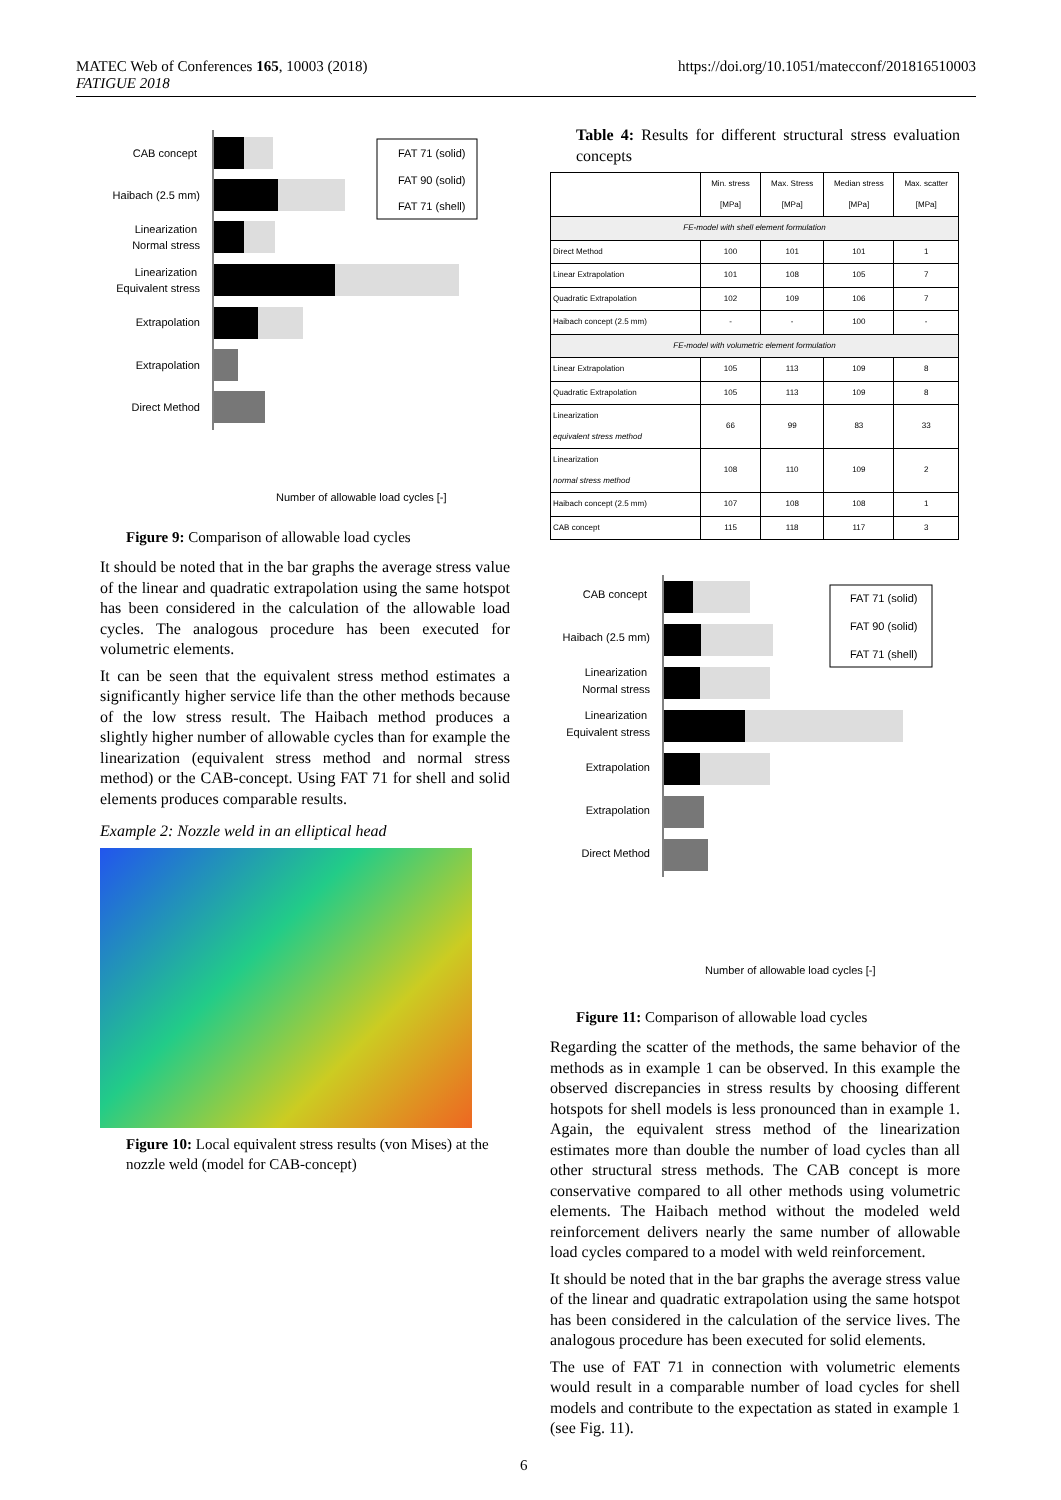https://doi.org/10.1051/matecconf/201816510003 MATEC Web of Conferences 165, 10003 (2018)
FATIGUE 2018
CAB concept
Haibach (2.5 mm)
Linearization
Normal stress
Linearization
Equivalent stress
Extrapolation
Extrapolation
Direct Method
FAT 71 (solid)
FAT 90 (solid)
FAT 71 (shell)
Number of allowable load cycles [-]
Figure 9: Comparison of allowable load cycles
It should be noted that in the bar graphs the average stress value of the linear and quadratic extrapolation using the same hotspot has been considered in the calculation of the allowable load cycles. The analogous procedure has been executed for volumetric elements.
It can be seen that the equivalent stress method estimates a significantly higher service life than the other methods because of the low stress result. The Haibach method produces a slightly higher number of allowable cycles than for example the linearization (equivalent stress method and normal stress method) or the CAB-concept. Using FAT 71 for shell and solid elements produces comparable results.
Example 2: Nozzle weld in an elliptical head
Figure 10: Local equivalent stress results (von Mises) at the nozzle weld (model for CAB-concept)
Table 4: Results for different structural stress evaluation concepts
| | Min. stress [MPa] | Max. Stress [MPa] | Median stress [MPa] | Max. scatter [MPa] |
| --- | --- | --- | --- | --- |
| FE-model with shell element formulation | | | | |
| Direct Method | 100 | 101 | 101 | 1 |
| Linear Extrapolation | 101 | 108 | 105 | 7 |
| Quadratic Extrapolation | 102 | 109 | 106 | 7 |
| Haibach concept (2.5 mm) | - | - | 100 | - |
| FE-model with volumetric element formulation | | | | |
| Linear Extrapolation | 105 | 113 | 109 | 8 |
| Quadratic Extrapolation | 105 | 113 | 109 | 8 |
| Linearization equivalent stress method | 66 | 99 | 83 | 33 |
| Linearization normal stress method | 108 | 110 | 109 | 2 |
| Haibach concept (2.5 mm) | 107 | 108 | 108 | 1 |
| CAB concept | 115 | 118 | 117 | 3 |
CAB concept
Haibach (2.5 mm)
Linearization
Normal stress
Linearization
Equivalent stress
Extrapolation
Extrapolation
Direct Method
FAT 71 (solid)
FAT 90 (solid)
FAT 71 (shell)
Number of allowable load cycles [-]
Figure 11: Comparison of allowable load cycles
Regarding the scatter of the methods, the same behavior of the methods as in example 1 can be observed. In this example the observed discrepancies in stress results by choosing different hotspots for shell models is less pronounced than in example 1. Again, the equivalent stress method of the linearization estimates more than double the number of load cycles than all other structural stress methods. The CAB concept is more conservative compared to all other methods using volumetric elements. The Haibach method without the modeled weld reinforcement delivers nearly the same number of allowable load cycles compared to a model with weld reinforcement.
It should be noted that in the bar graphs the average stress value of the linear and quadratic extrapolation using the same hotspot has been considered in the calculation of the service lives. The analogous procedure has been executed for solid elements.
The use of FAT 71 in connection with volumetric elements would result in a comparable number of load cycles for shell models and contribute to the expectation as stated in example 1 (see Fig. 11).
6